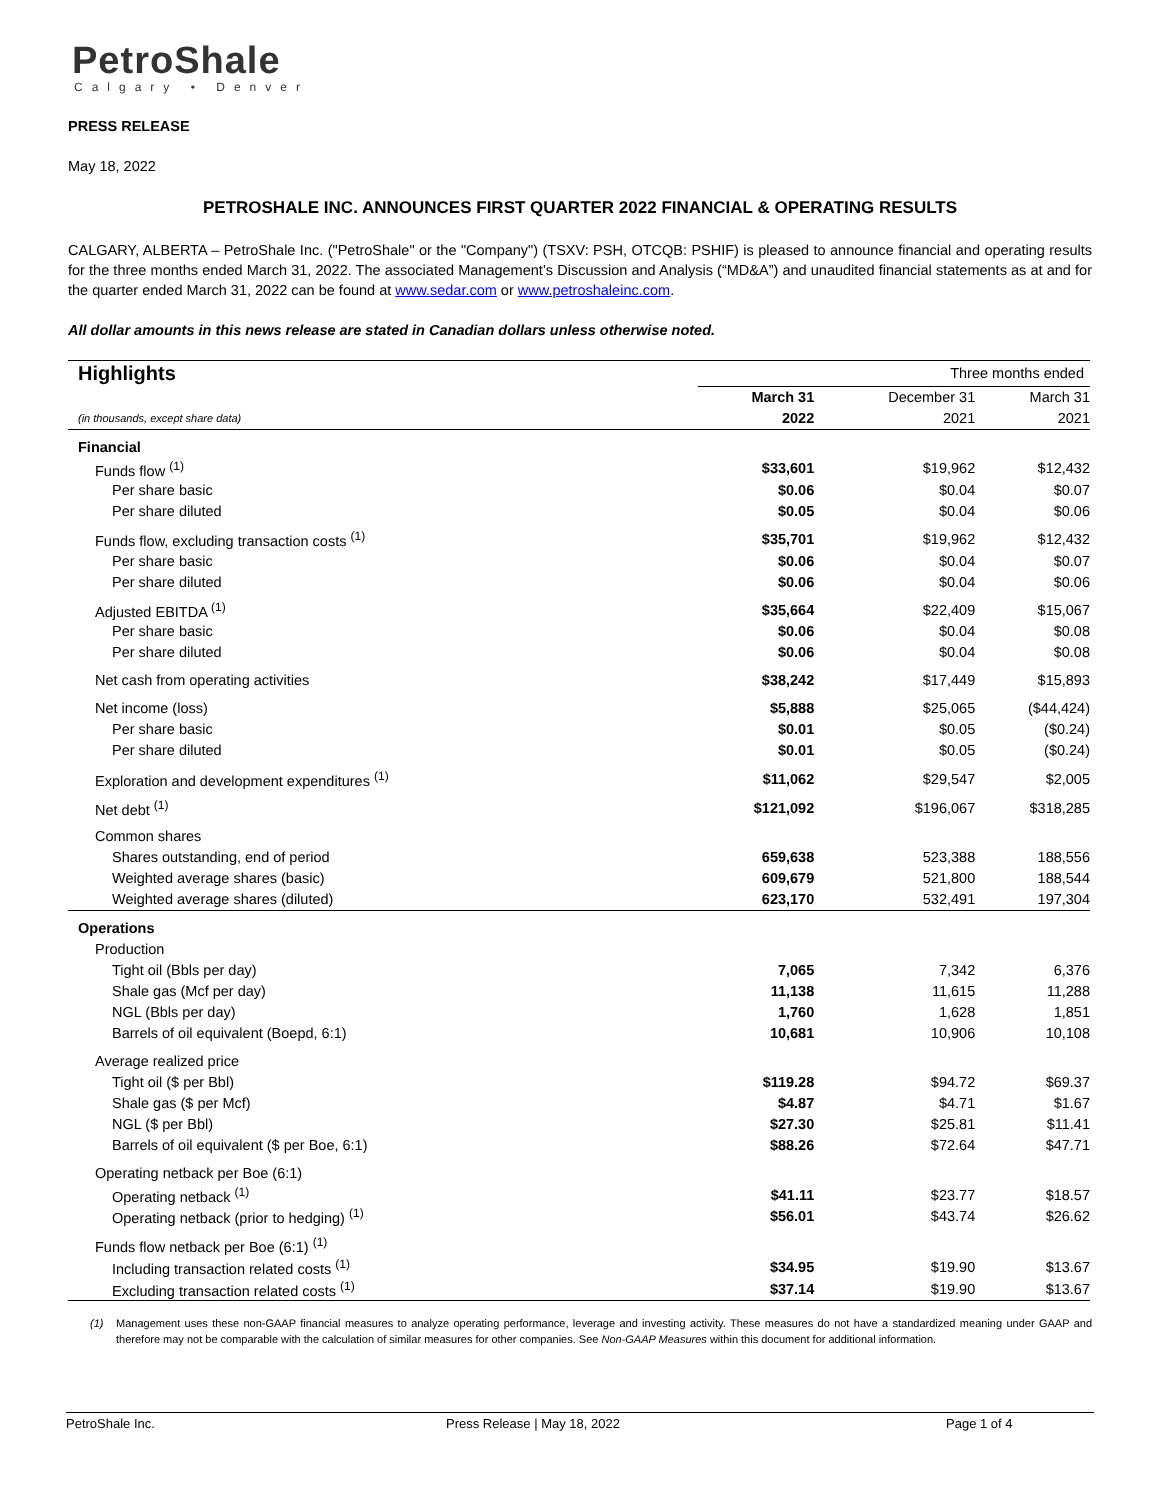PetroShale
Calgary • Denver
PRESS RELEASE
May 18, 2022
PETROSHALE INC. ANNOUNCES FIRST QUARTER 2022 FINANCIAL & OPERATING RESULTS
CALGARY, ALBERTA – PetroShale Inc. ("PetroShale" or the "Company") (TSXV: PSH, OTCQB: PSHIF) is pleased to announce financial and operating results for the three months ended March 31, 2022. The associated Management’s Discussion and Analysis (“MD&A”) and unaudited financial statements as at and for the quarter ended March 31, 2022 can be found at www.sedar.com or www.petroshaleinc.com.
All dollar amounts in this news release are stated in Canadian dollars unless otherwise noted.
| Highlights | Three months ended | | |
| | March 31 | December 31 | March 31 |
| (in thousands, except share data) | 2022 | 2021 | 2021 |
| Financial | | | |
| Funds flow <sup>(1)</sup> | $33,601 | $19,962 | $12,432 |
| Per share basic | $0.06 | $0.04 | $0.07 |
| Per share diluted | $0.05 | $0.04 | $0.06 |
| Funds flow, excluding transaction costs <sup>(1)</sup> | $35,701 | $19,962 | $12,432 |
| Per share basic | $0.06 | $0.04 | $0.07 |
| Per share diluted | $0.06 | $0.04 | $0.06 |
| Adjusted EBITDA <sup>(1)</sup> | $35,664 | $22,409 | $15,067 |
| Per share basic | $0.06 | $0.04 | $0.08 |
| Per share diluted | $0.06 | $0.04 | $0.08 |
| Net cash from operating activities | $38,242 | $17,449 | $15,893 |
| Net income (loss) | $5,888 | $25,065 | ($44,424) |
| Per share basic | $0.01 | $0.05 | ($0.24) |
| Per share diluted | $0.01 | $0.05 | ($0.24) |
| Exploration and development expenditures <sup>(1)</sup> | $11,062 | $29,547 | $2,005 |
| Net debt <sup>(1)</sup> | $121,092 | $196,067 | $318,285 |
| Common shares | | | |
| Shares outstanding, end of period | 659,638 | 523,388 | 188,556 |
| Weighted average shares (basic) | 609,679 | 521,800 | 188,544 |
| Weighted average shares (diluted) | 623,170 | 532,491 | 197,304 |
| Operations | | | |
| Production | | | |
| Tight oil (Bbls per day) | 7,065 | 7,342 | 6,376 |
| Shale gas (Mcf per day) | 11,138 | 11,615 | 11,288 |
| NGL (Bbls per day) | 1,760 | 1,628 | 1,851 |
| Barrels of oil equivalent (Boepd, 6:1) | 10,681 | 10,906 | 10,108 |
| Average realized price | | | |
| Tight oil ($ per Bbl) | $119.28 | $94.72 | $69.37 |
| Shale gas ($ per Mcf) | $4.87 | $4.71 | $1.67 |
| NGL ($ per Bbl) | $27.30 | $25.81 | $11.41 |
| Barrels of oil equivalent ($ per Boe, 6:1) | $88.26 | $72.64 | $47.71 |
| Operating netback per Boe (6:1) | | | |
| Operating netback <sup>(1)</sup> | $41.11 | $23.77 | $18.57 |
| Operating netback (prior to hedging) <sup>(1)</sup> | $56.01 | $43.74 | $26.62 |
| Funds flow netback per Boe (6:1) <sup>(1)</sup> | | | |
| Including transaction related costs <sup>(1)</sup> | $34.95 | $19.90 | $13.67 |
| Excluding transaction related costs <sup>(1)</sup> | $37.14 | $19.90 | $13.67 |
(1) Management uses these non-GAAP financial measures to analyze operating performance, leverage and investing activity. These measures do not have a standardized meaning under GAAP and therefore may not be comparable with the calculation of similar measures for other companies. See Non-GAAP Measures within this document for additional information.
PetroShale Inc. Press Release | May 18, 2022 Page 1 of 4